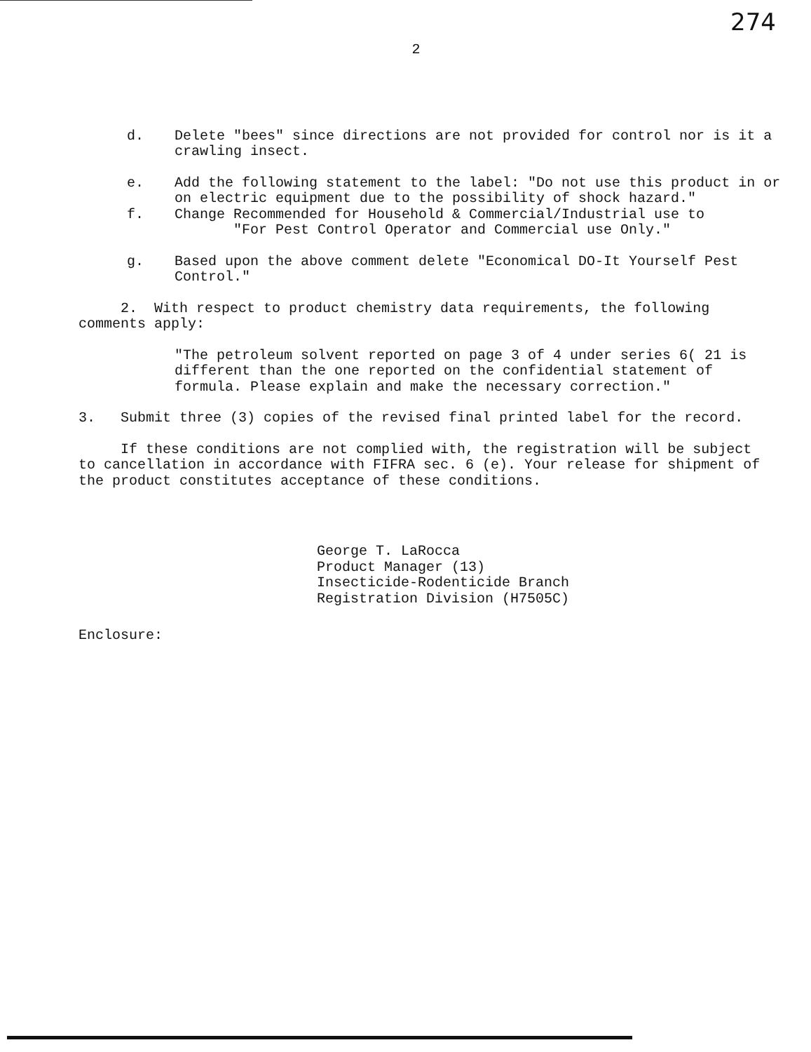274
2
d. Delete "bees" since directions are not provided for control nor is it a crawling insect.
e. Add the following statement to the label: "Do not use this product in or on electric equipment due to the possibility of shock hazard."
f. Change Recommended for Household & Commercial/Industrial use to
"For Pest Control Operator and Commercial use Only."
g. Based upon the above comment delete "Economical DO-It Yourself Pest Control."
2. With respect to product chemistry data requirements, the following comments apply:
"The petroleum solvent reported on page 3 of 4 under series 6( 21 is different than the one reported on the confidential statement of formula. Please explain and make the necessary correction."
3. Submit three (3) copies of the revised final printed label for the record.
If these conditions are not complied with, the registration will be subject to cancellation in accordance with FIFRA sec. 6 (e). Your release for shipment of the product constitutes acceptance of these conditions.
George T. LaRocca
Product Manager (13)
Insecticide-Rodenticide Branch
Registration Division (H7505C)
Enclosure: